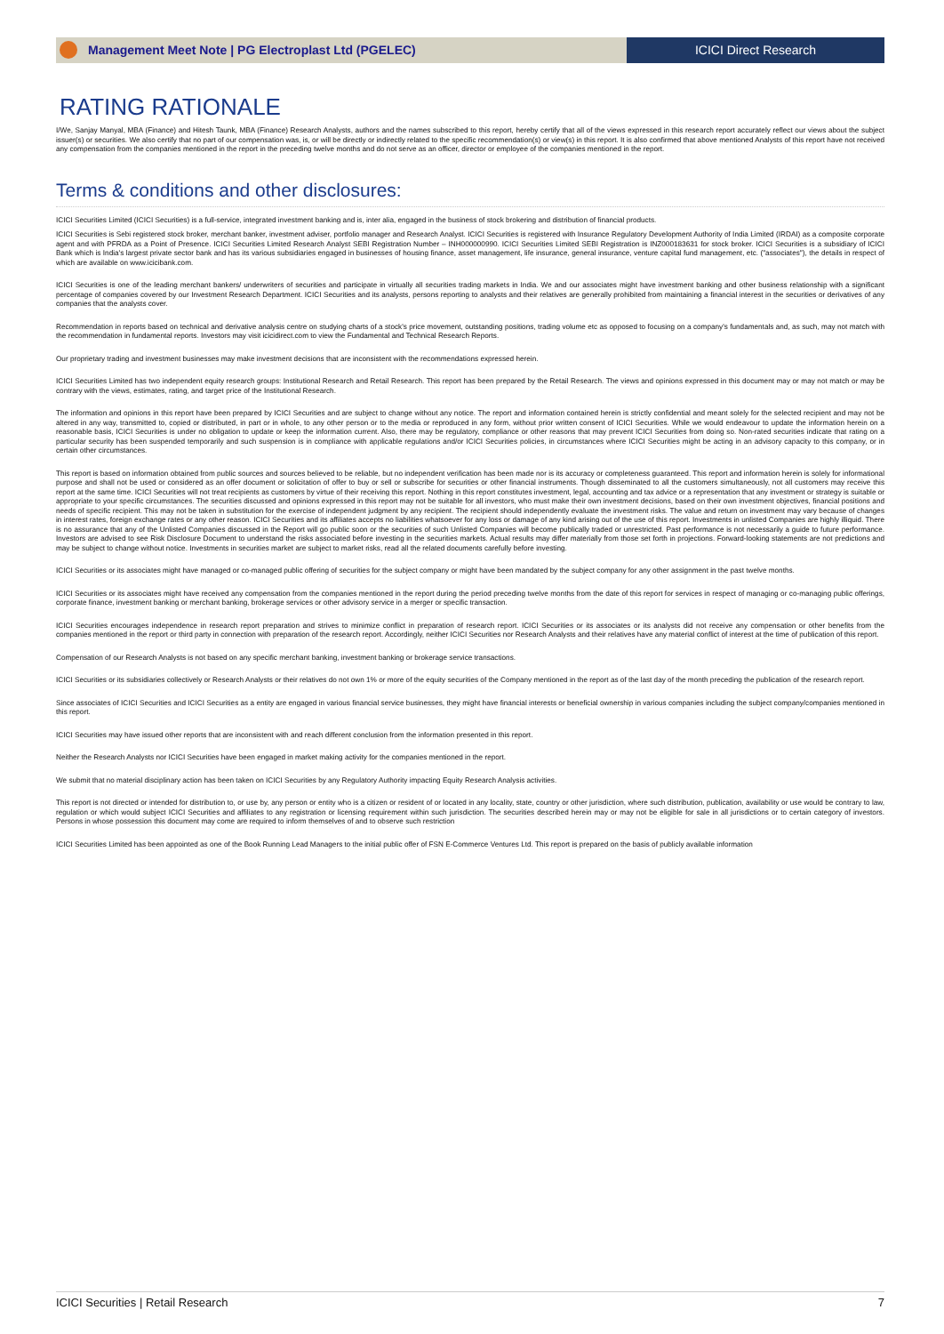Management Meet Note | PG Electroplast Ltd (PGELEC)
ICICI Direct Research
RATING RATIONALE
I/We, Sanjay Manyal, MBA (Finance) and Hitesh Taunk, MBA (Finance) Research Analysts, authors and the names subscribed to this report, hereby certify that all of the views expressed in this research report accurately reflect our views about the subject issuer(s) or securities. We also certify that no part of our compensation was, is, or will be directly or indirectly related to the specific recommendation(s) or view(s) in this report. It is also confirmed that above mentioned Analysts of this report have not received any compensation from the companies mentioned in the report in the preceding twelve months and do not serve as an officer, director or employee of the companies mentioned in the report.
Terms & conditions and other disclosures:
ICICI Securities Limited (ICICI Securities) is a full-service, integrated investment banking and is, inter alia, engaged in the business of stock brokering and distribution of financial products.
ICICI Securities is Sebi registered stock broker, merchant banker, investment adviser, portfolio manager and Research Analyst. ICICI Securities is registered with Insurance Regulatory Development Authority of India Limited (IRDAI) as a composite corporate agent and with PFRDA as a Point of Presence. ICICI Securities Limited Research Analyst SEBI Registration Number – INH000000990. ICICI Securities Limited SEBI Registration is INZ000183631 for stock broker. ICICI Securities is a subsidiary of ICICI Bank which is India's largest private sector bank and has its various subsidiaries engaged in businesses of housing finance, asset management, life insurance, general insurance, venture capital fund management, etc. ("associates"), the details in respect of which are available on www.icicibank.com.
ICICI Securities is one of the leading merchant bankers/ underwriters of securities and participate in virtually all securities trading markets in India. We and our associates might have investment banking and other business relationship with a significant percentage of companies covered by our Investment Research Department. ICICI Securities and its analysts, persons reporting to analysts and their relatives are generally prohibited from maintaining a financial interest in the securities or derivatives of any companies that the analysts cover.
Recommendation in reports based on technical and derivative analysis centre on studying charts of a stock's price movement, outstanding positions, trading volume etc as opposed to focusing on a company's fundamentals and, as such, may not match with the recommendation in fundamental reports. Investors may visit icicidirect.com to view the Fundamental and Technical Research Reports.
Our proprietary trading and investment businesses may make investment decisions that are inconsistent with the recommendations expressed herein.
ICICI Securities Limited has two independent equity research groups: Institutional Research and Retail Research. This report has been prepared by the Retail Research. The views and opinions expressed in this document may or may not match or may be contrary with the views, estimates, rating, and target price of the Institutional Research.
The information and opinions in this report have been prepared by ICICI Securities and are subject to change without any notice. The report and information contained herein is strictly confidential and meant solely for the selected recipient and may not be altered in any way, transmitted to, copied or distributed, in part or in whole, to any other person or to the media or reproduced in any form, without prior written consent of ICICI Securities. While we would endeavour to update the information herein on a reasonable basis, ICICI Securities is under no obligation to update or keep the information current. Also, there may be regulatory, compliance or other reasons that may prevent ICICI Securities from doing so. Non-rated securities indicate that rating on a particular security has been suspended temporarily and such suspension is in compliance with applicable regulations and/or ICICI Securities policies, in circumstances where ICICI Securities might be acting in an advisory capacity to this company, or in certain other circumstances.
This report is based on information obtained from public sources and sources believed to be reliable, but no independent verification has been made nor is its accuracy or completeness guaranteed. This report and information herein is solely for informational purpose and shall not be used or considered as an offer document or solicitation of offer to buy or sell or subscribe for securities or other financial instruments. Though disseminated to all the customers simultaneously, not all customers may receive this report at the same time. ICICI Securities will not treat recipients as customers by virtue of their receiving this report. Nothing in this report constitutes investment, legal, accounting and tax advice or a representation that any investment or strategy is suitable or appropriate to your specific circumstances. The securities discussed and opinions expressed in this report may not be suitable for all investors, who must make their own investment decisions, based on their own investment objectives, financial positions and needs of specific recipient. This may not be taken in substitution for the exercise of independent judgment by any recipient. The recipient should independently evaluate the investment risks. The value and return on investment may vary because of changes in interest rates, foreign exchange rates or any other reason. ICICI Securities and its affiliates accepts no liabilities whatsoever for any loss or damage of any kind arising out of the use of this report. Investments in unlisted Companies are highly illiquid. There is no assurance that any of the Unlisted Companies discussed in the Report will go public soon or the securities of such Unlisted Companies will become publically traded or unrestricted. Past performance is not necessarily a guide to future performance. Investors are advised to see Risk Disclosure Document to understand the risks associated before investing in the securities markets. Actual results may differ materially from those set forth in projections. Forward-looking statements are not predictions and may be subject to change without notice. Investments in securities market are subject to market risks, read all the related documents carefully before investing.
ICICI Securities or its associates might have managed or co-managed public offering of securities for the subject company or might have been mandated by the subject company for any other assignment in the past twelve months.
ICICI Securities or its associates might have received any compensation from the companies mentioned in the report during the period preceding twelve months from the date of this report for services in respect of managing or co-managing public offerings, corporate finance, investment banking or merchant banking, brokerage services or other advisory service in a merger or specific transaction.
ICICI Securities encourages independence in research report preparation and strives to minimize conflict in preparation of research report. ICICI Securities or its associates or its analysts did not receive any compensation or other benefits from the companies mentioned in the report or third party in connection with preparation of the research report. Accordingly, neither ICICI Securities nor Research Analysts and their relatives have any material conflict of interest at the time of publication of this report.
Compensation of our Research Analysts is not based on any specific merchant banking, investment banking or brokerage service transactions.
ICICI Securities or its subsidiaries collectively or Research Analysts or their relatives do not own 1% or more of the equity securities of the Company mentioned in the report as of the last day of the month preceding the publication of the research report.
Since associates of ICICI Securities and ICICI Securities as a entity are engaged in various financial service businesses, they might have financial interests or beneficial ownership in various companies including the subject company/companies mentioned in this report.
ICICI Securities may have issued other reports that are inconsistent with and reach different conclusion from the information presented in this report.
Neither the Research Analysts nor ICICI Securities have been engaged in market making activity for the companies mentioned in the report.
We submit that no material disciplinary action has been taken on ICICI Securities by any Regulatory Authority impacting Equity Research Analysis activities.
This report is not directed or intended for distribution to, or use by, any person or entity who is a citizen or resident of or located in any locality, state, country or other jurisdiction, where such distribution, publication, availability or use would be contrary to law, regulation or which would subject ICICI Securities and affiliates to any registration or licensing requirement within such jurisdiction. The securities described herein may or may not be eligible for sale in all jurisdictions or to certain category of investors. Persons in whose possession this document may come are required to inform themselves of and to observe such restriction
ICICI Securities Limited has been appointed as one of the Book Running Lead Managers to the initial public offer of FSN E-Commerce Ventures Ltd. This report is prepared on the basis of publicly available information
ICICI Securities | Retail Research 7